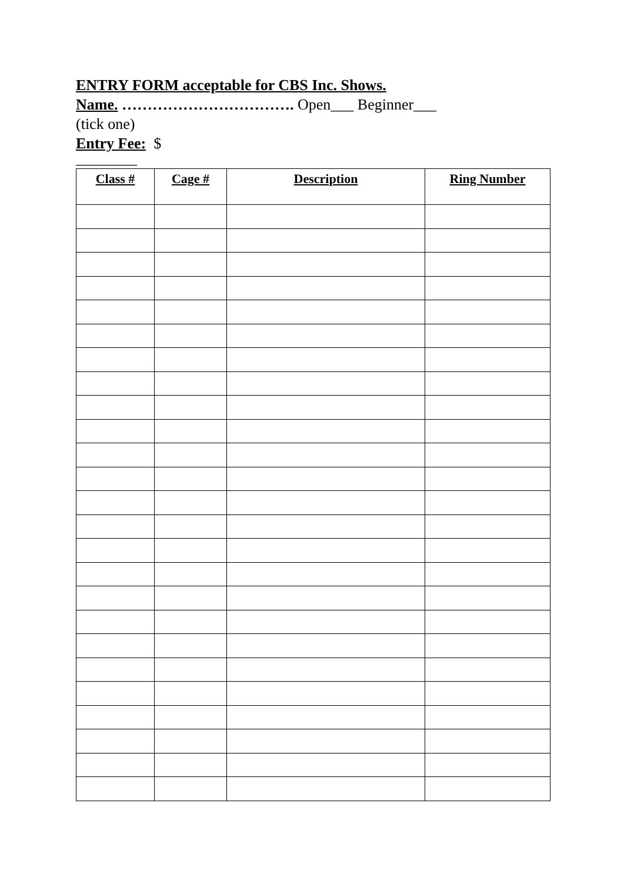ENTRY FORM acceptable for CBS Inc. Shows.
Name. ……………………………. Open___ Beginner___
(tick one)
Entry Fee: $
________
| Class # | Cage # | Description | Ring Number |
| --- | --- | --- | --- |